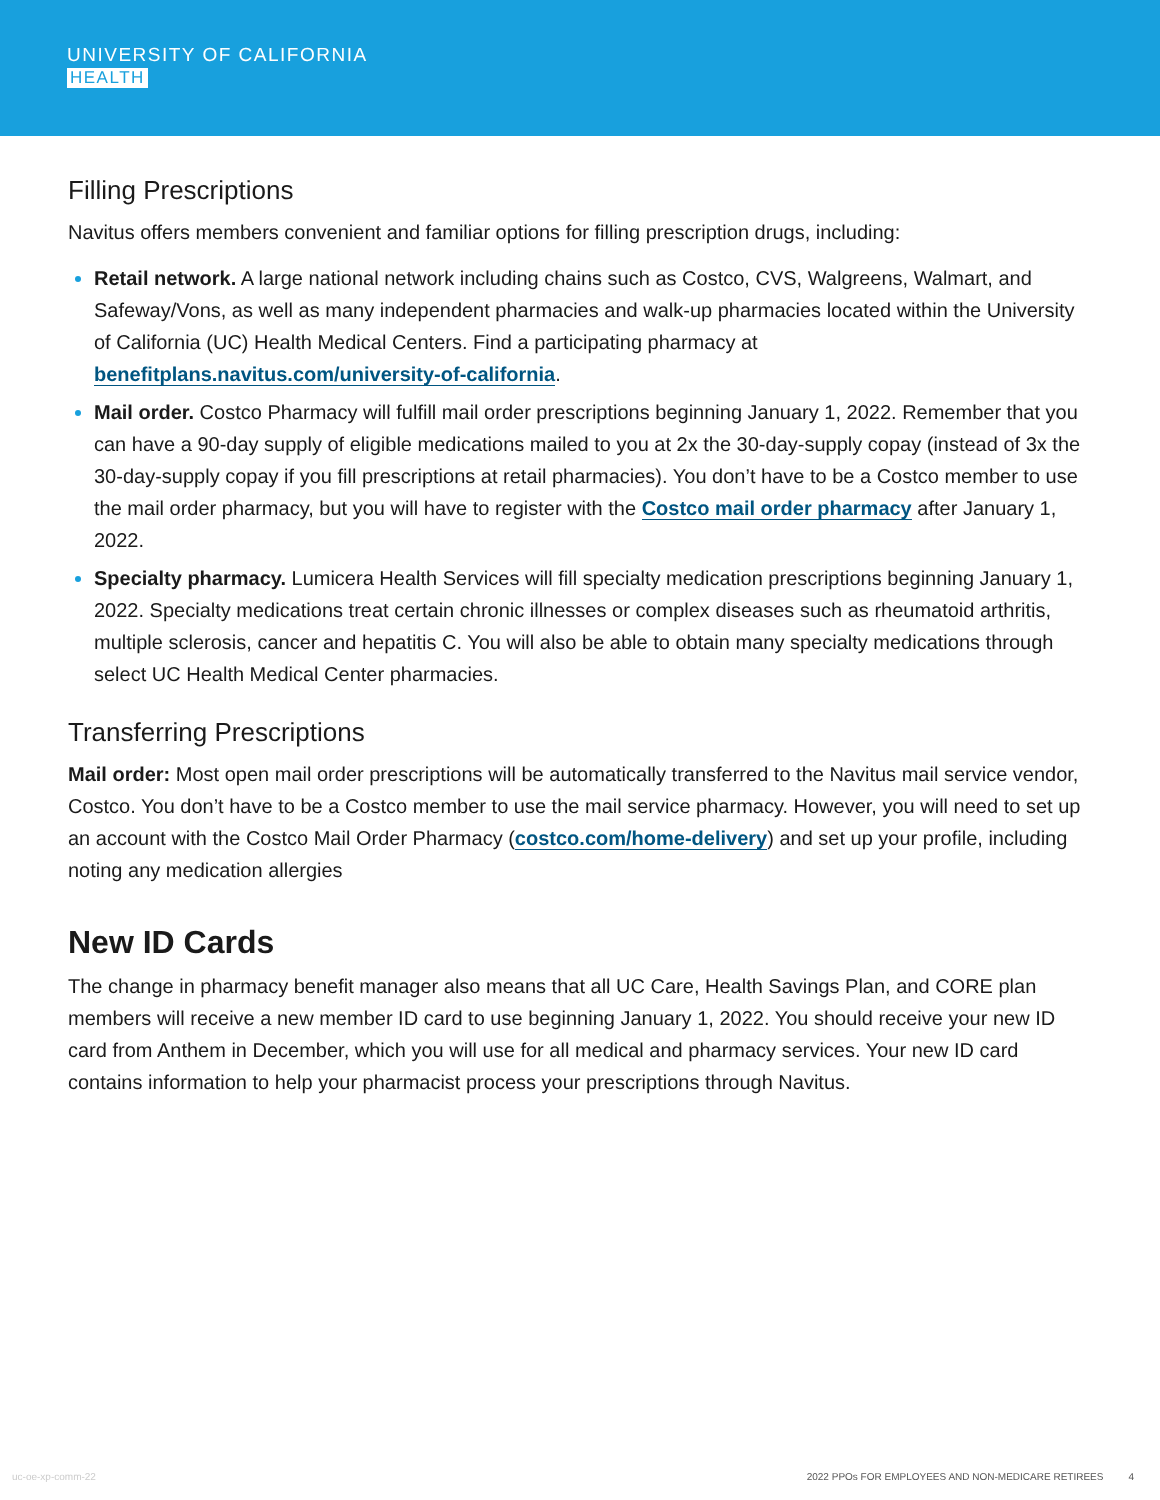UNIVERSITY OF CALIFORNIA
HEALTH
Filling Prescriptions
Navitus offers members convenient and familiar options for filling prescription drugs, including:
Retail network. A large national network including chains such as Costco, CVS, Walgreens, Walmart, and Safeway/Vons, as well as many independent pharmacies and walk-up pharmacies located within the University of California (UC) Health Medical Centers. Find a participating pharmacy at benefitplans.navitus.com/university-of-california.
Mail order. Costco Pharmacy will fulfill mail order prescriptions beginning January 1, 2022. Remember that you can have a 90-day supply of eligible medications mailed to you at 2x the 30-day-supply copay (instead of 3x the 30-day-supply copay if you fill prescriptions at retail pharmacies). You don’t have to be a Costco member to use the mail order pharmacy, but you will have to register with the Costco mail order pharmacy after January 1, 2022.
Specialty pharmacy. Lumicera Health Services will fill specialty medication prescriptions beginning January 1, 2022. Specialty medications treat certain chronic illnesses or complex diseases such as rheumatoid arthritis, multiple sclerosis, cancer and hepatitis C. You will also be able to obtain many specialty medications through select UC Health Medical Center pharmacies.
Transferring Prescriptions
Mail order: Most open mail order prescriptions will be automatically transferred to the Navitus mail service vendor, Costco. You don’t have to be a Costco member to use the mail service pharmacy. However, you will need to set up an account with the Costco Mail Order Pharmacy (costco.com/home-delivery) and set up your profile, including noting any medication allergies
New ID Cards
The change in pharmacy benefit manager also means that all UC Care, Health Savings Plan, and CORE plan members will receive a new member ID card to use beginning January 1, 2022. You should receive your new ID card from Anthem in December, which you will use for all medical and pharmacy services. Your new ID card contains information to help your pharmacist process your prescriptions through Navitus.
uc-oe-xp-comm-22 2022 PPOs FOR EMPLOYEES AND NON-MEDICARE RETIREES 4